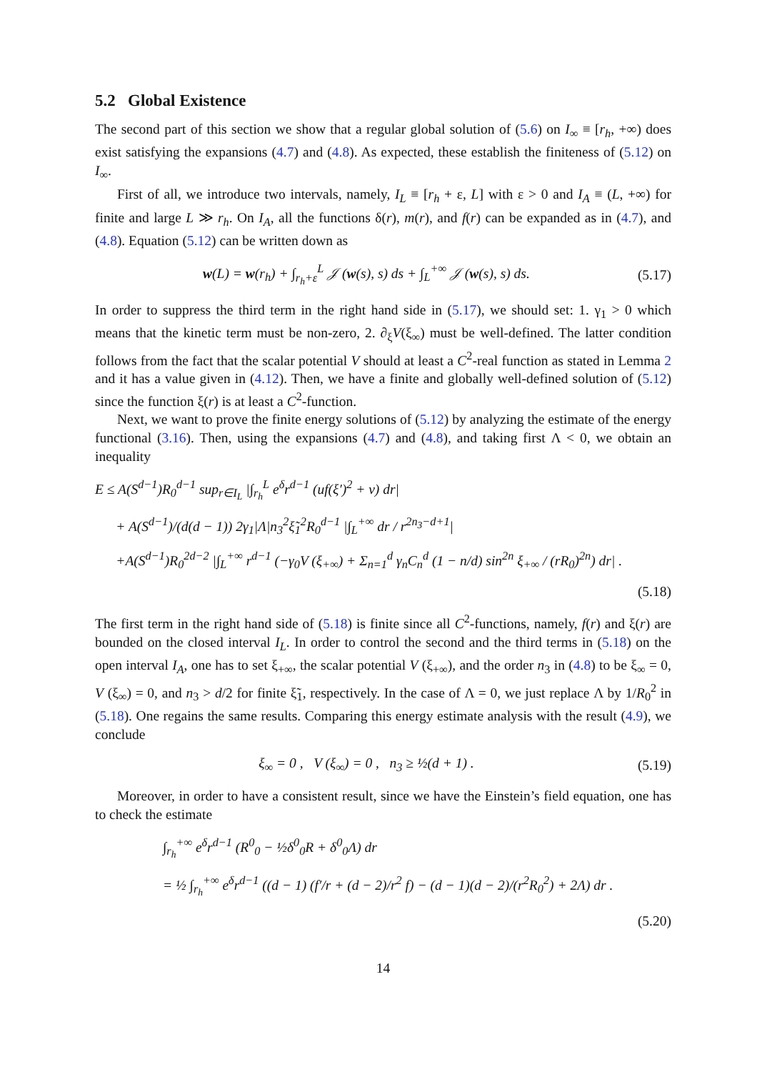5.2 Global Existence
The second part of this section we show that a regular global solution of (5.6) on I<sub>∞</sub> ≡ [r<sub>h</sub>, +∞) does exist satisfying the expansions (4.7) and (4.8). As expected, these establish the finiteness of (5.12) on I<sub>∞</sub>.
First of all, we introduce two intervals, namely, I<sub>L</sub> ≡ [r<sub>h</sub> + ε, L] with ε > 0 and I<sub>A</sub> ≡ (L, +∞) for finite and large L ≫ r<sub>h</sub>. On I<sub>A</sub>, all the functions δ(r), m(r), and f(r) can be expanded as in (4.7), and (4.8). Equation (5.12) can be written down as
w(L) = w(r<sub>h</sub>) + ∫<sub>r<sub>h</sub>+ε</sub><sup>L</sup> 𝒥 (w(s), s) ds + ∫<sub>L</sub><sup>+∞</sup> 𝒥 (w(s), s) ds. (5.17)
In order to suppress the third term in the right hand side in (5.17), we should set: 1. γ<sub>1</sub> > 0 which means that the kinetic term must be non-zero, 2. ∂<sub>ξ</sub>V(ξ<sub>∞</sub>) must be well-defined. The latter condition follows from the fact that the scalar potential V should at least a C<sup>2</sup>-real function as stated in Lemma 2 and it has a value given in (4.12). Then, we have a finite and globally well-defined solution of (5.12) since the function ξ(r) is at least a C<sup>2</sup>-function.
Next, we want to prove the finite energy solutions of (5.12) by analyzing the estimate of the energy functional (3.16). Then, using the expansions (4.7) and (4.8), and taking first Λ < 0, we obtain an inequality
E ≤ A(S<sup>d−1</sup>)R<sub>0</sub><sup>d−1</sup> sup<sub>r∈I<sub>L</sub></sub> |∫<sub>r<sub>h</sub></sub><sup>L</sup> e<sup>δ</sup>r<sup>d−1</sup> (uf(ξ′)<sup>2</sup> + v) dr|
+ A(S<sup>d−1</sup>)/(d(d − 1)) 2γ<sub>1</sub>|Λ|n<sub>3</sub><sup>2</sup>ξ̃<sub>1</sub><sup>2</sup>R<sub>0</sub><sup>d−1</sup> |∫<sub>L</sub><sup>+∞</sup> dr / r<sup>2n<sub>3</sub>−d+1</sup>|
+A(S<sup>d−1</sup>)R<sub>0</sub><sup>2d−2</sup> |∫<sub>L</sub><sup>+∞</sup> r<sup>d−1</sup> (−γ<sub>0</sub>V (ξ<sub>+∞</sub>) + Σ<sub>n=1</sub><sup>d</sup> γ<sub>n</sub>C<sub>n</sub><sup>d</sup> (1 − n/d) sin<sup>2n</sup> ξ<sub>+∞</sub> / (rR<sub>0</sub>)<sup>2n</sup>) dr| .
(5.18)
The first term in the right hand side of (5.18) is finite since all C<sup>2</sup>-functions, namely, f(r) and ξ(r) are bounded on the closed interval I<sub>L</sub>. In order to control the second and the third terms in (5.18) on the open interval I<sub>A</sub>, one has to set ξ<sub>+∞</sub>, the scalar potential V (ξ<sub>+∞</sub>), and the order n<sub>3</sub> in (4.8) to be ξ<sub>∞</sub> = 0, V (ξ<sub>∞</sub>) = 0, and n<sub>3</sub> > d/2 for finite ξ̃<sub>1</sub>, respectively. In the case of Λ = 0, we just replace Λ by 1/R<sub>0</sub><sup>2</sup> in (5.18). One regains the same results. Comparing this energy estimate analysis with the result (4.9), we conclude
ξ<sub>∞</sub> = 0 , V (ξ<sub>∞</sub>) = 0 , n<sub>3</sub> ≥ ½(d + 1) . (5.19)
Moreover, in order to have a consistent result, since we have the Einstein’s field equation, one has to check the estimate
∫<sub>r<sub>h</sub></sub><sup>+∞</sup> e<sup>δ</sup>r<sup>d−1</sup> (R<sup>0</sup><sub>0</sub> − ½δ<sup>0</sup><sub>0</sub>R + δ<sup>0</sup><sub>0</sub>Λ) dr
= ½ ∫<sub>r<sub>h</sub></sub><sup>+∞</sup> e<sup>δ</sup>r<sup>d−1</sup> ((d − 1) (f′/r + (d − 2)/r<sup>2</sup> f) − (d − 1)(d − 2)/(r<sup>2</sup>R<sub>0</sub><sup>2</sup>) + 2Λ) dr .
(5.20)
14